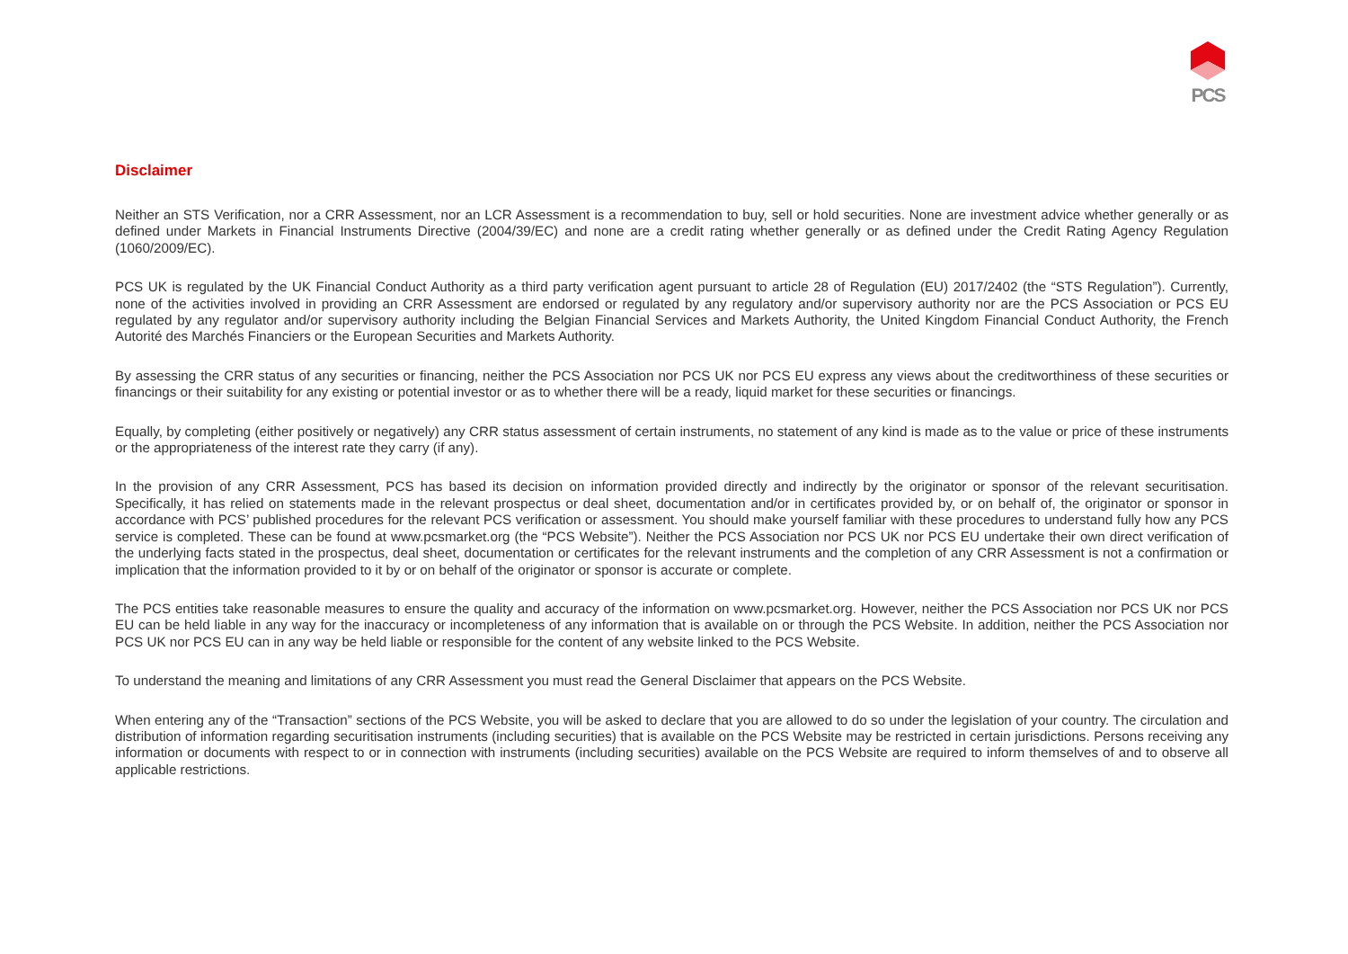PCS
Disclaimer
Neither an STS Verification, nor a CRR Assessment, nor an LCR Assessment is a recommendation to buy, sell or hold securities. None are investment advice whether generally or as defined under Markets in Financial Instruments Directive (2004/39/EC) and none are a credit rating whether generally or as defined under the Credit Rating Agency Regulation (1060/2009/EC).
PCS UK is regulated by the UK Financial Conduct Authority as a third party verification agent pursuant to article 28 of Regulation (EU) 2017/2402 (the “STS Regulation”). Currently, none of the activities involved in providing an CRR Assessment are endorsed or regulated by any regulatory and/or supervisory authority nor are the PCS Association or PCS EU regulated by any regulator and/or supervisory authority including the Belgian Financial Services and Markets Authority, the United Kingdom Financial Conduct Authority, the French Autorité des Marchés Financiers or the European Securities and Markets Authority.
By assessing the CRR status of any securities or financing, neither the PCS Association nor PCS UK nor PCS EU express any views about the creditworthiness of these securities or financings or their suitability for any existing or potential investor or as to whether there will be a ready, liquid market for these securities or financings.
Equally, by completing (either positively or negatively) any CRR status assessment of certain instruments, no statement of any kind is made as to the value or price of these instruments or the appropriateness of the interest rate they carry (if any).
In the provision of any CRR Assessment, PCS has based its decision on information provided directly and indirectly by the originator or sponsor of the relevant securitisation. Specifically, it has relied on statements made in the relevant prospectus or deal sheet, documentation and/or in certificates provided by, or on behalf of, the originator or sponsor in accordance with PCS’ published procedures for the relevant PCS verification or assessment. You should make yourself familiar with these procedures to understand fully how any PCS service is completed. These can be found at www.pcsmarket.org (the “PCS Website”). Neither the PCS Association nor PCS UK nor PCS EU undertake their own direct verification of the underlying facts stated in the prospectus, deal sheet, documentation or certificates for the relevant instruments and the completion of any CRR Assessment is not a confirmation or implication that the information provided to it by or on behalf of the originator or sponsor is accurate or complete.
The PCS entities take reasonable measures to ensure the quality and accuracy of the information on www.pcsmarket.org. However, neither the PCS Association nor PCS UK nor PCS EU can be held liable in any way for the inaccuracy or incompleteness of any information that is available on or through the PCS Website. In addition, neither the PCS Association nor PCS UK nor PCS EU can in any way be held liable or responsible for the content of any website linked to the PCS Website.
To understand the meaning and limitations of any CRR Assessment you must read the General Disclaimer that appears on the PCS Website.
When entering any of the “Transaction” sections of the PCS Website, you will be asked to declare that you are allowed to do so under the legislation of your country. The circulation and distribution of information regarding securitisation instruments (including securities) that is available on the PCS Website may be restricted in certain jurisdictions. Persons receiving any information or documents with respect to or in connection with instruments (including securities) available on the PCS Website are required to inform themselves of and to observe all applicable restrictions.